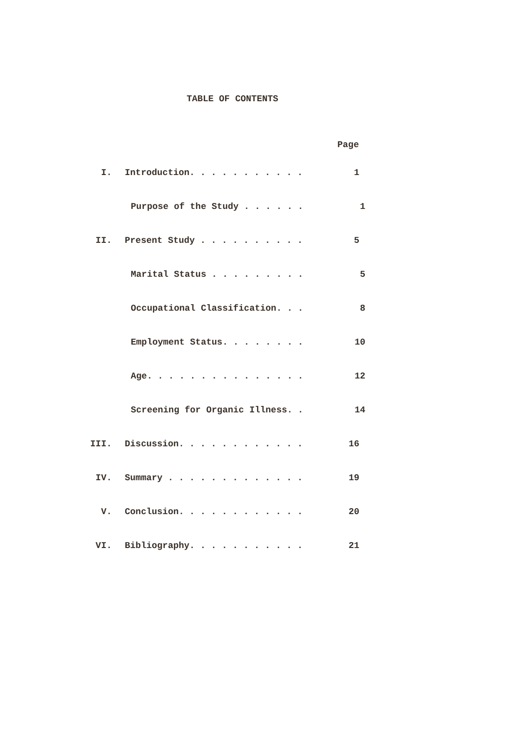TABLE OF CONTENTS
Page
I. Introduction. . . . . . . . . . . 1
Purpose of the Study . . . . . . 1
II. Present Study . . . . . . . . . . 5
Marital Status . . . . . . . . . 5
Occupational Classification. . . 8
Employment Status. . . . . . . . 10
Age. . . . . . . . . . . . . . . 12
Screening for Organic Illness. . 14
III. Discussion. . . . . . . . . . . . 16
IV. Summary . . . . . . . . . . . . . 19
V. Conclusion. . . . . . . . . . . . 20
VI. Bibliography. . . . . . . . . . . 21